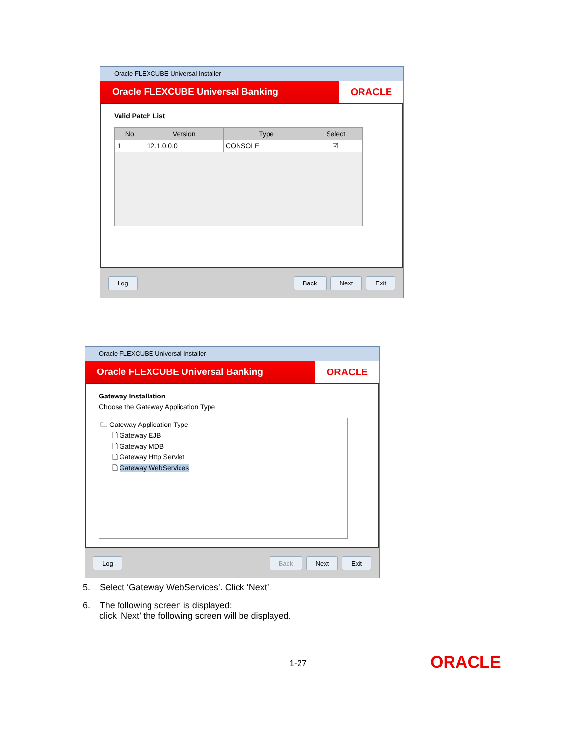Oracle FLEXCUBE Universal Installer
Oracle FLEXCUBE Universal Banking
ORACLE
Valid Patch List
| No | Version | Type | Select |
| --- | --- | --- | --- |
| 1 | 12.1.0.0.0 | CONSOLE | ☑ |
Log Back Next Exit
Oracle FLEXCUBE Universal Installer
Oracle FLEXCUBE Universal Banking
ORACLE
Gateway Installation
Choose the Gateway Application Type
🗀 Gateway Application Type
🗋 Gateway EJB
🗋 Gateway MDB
🗋 Gateway Http Servlet
🗋 Gateway WebServices
Log Back Next Exit
5. Select ‘Gateway WebServices’. Click ‘Next’.
6. The following screen is displayed:
click ‘Next’ the following screen will be displayed.
1-27 ORACLE